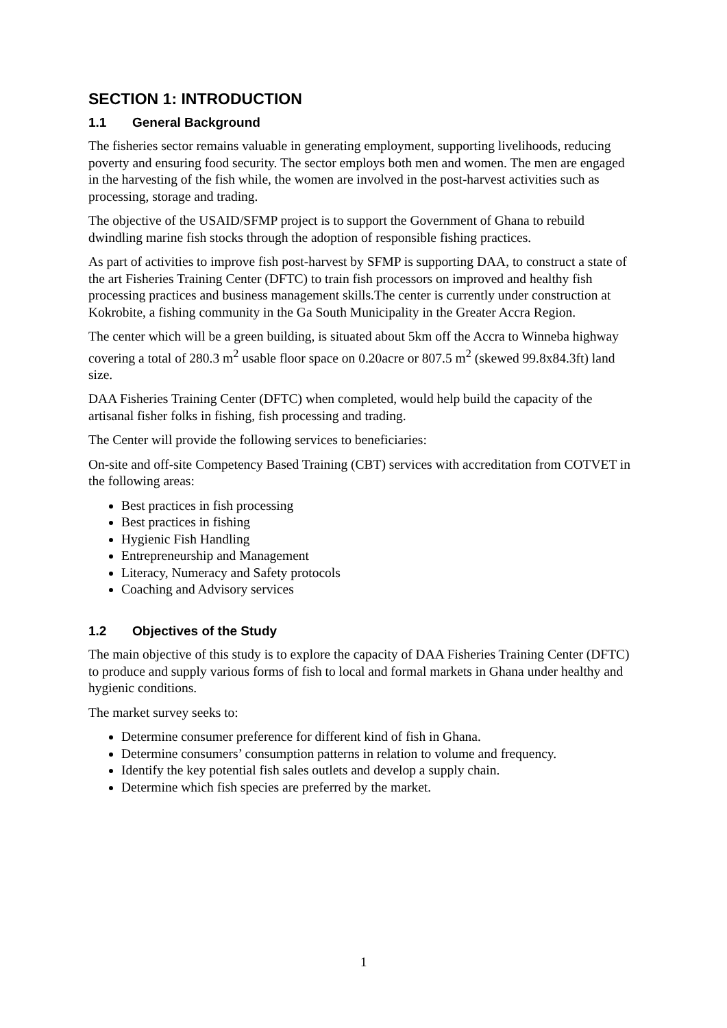SECTION 1: INTRODUCTION
1.1 General Background
The fisheries sector remains valuable in generating employment, supporting livelihoods, reducing poverty and ensuring food security. The sector employs both men and women. The men are engaged in the harvesting of the fish while, the women are involved in the post-harvest activities such as processing, storage and trading.
The objective of the USAID/SFMP project is to support the Government of Ghana to rebuild dwindling marine fish stocks through the adoption of responsible fishing practices.
As part of activities to improve fish post-harvest by SFMP is supporting DAA, to construct a state of the art Fisheries Training Center (DFTC) to train fish processors on improved and healthy fish processing practices and business management skills.The center is currently under construction at Kokrobite, a fishing community in the Ga South Municipality in the Greater Accra Region.
The center which will be a green building, is situated about 5km off the Accra to Winneba highway covering a total of 280.3 m<sup>2</sup> usable floor space on 0.20acre or 807.5 m<sup>2</sup> (skewed 99.8x84.3ft) land size.
DAA Fisheries Training Center (DFTC) when completed, would help build the capacity of the artisanal fisher folks in fishing, fish processing and trading.
The Center will provide the following services to beneficiaries:
On-site and off-site Competency Based Training (CBT) services with accreditation from COTVET in the following areas:
Best practices in fish processing
Best practices in fishing
Hygienic Fish Handling
Entrepreneurship and Management
Literacy, Numeracy and Safety protocols
Coaching and Advisory services
1.2 Objectives of the Study
The main objective of this study is to explore the capacity of DAA Fisheries Training Center (DFTC) to produce and supply various forms of fish to local and formal markets in Ghana under healthy and hygienic conditions.
The market survey seeks to:
Determine consumer preference for different kind of fish in Ghana.
Determine consumers’ consumption patterns in relation to volume and frequency.
Identify the key potential fish sales outlets and develop a supply chain.
Determine which fish species are preferred by the market.
1